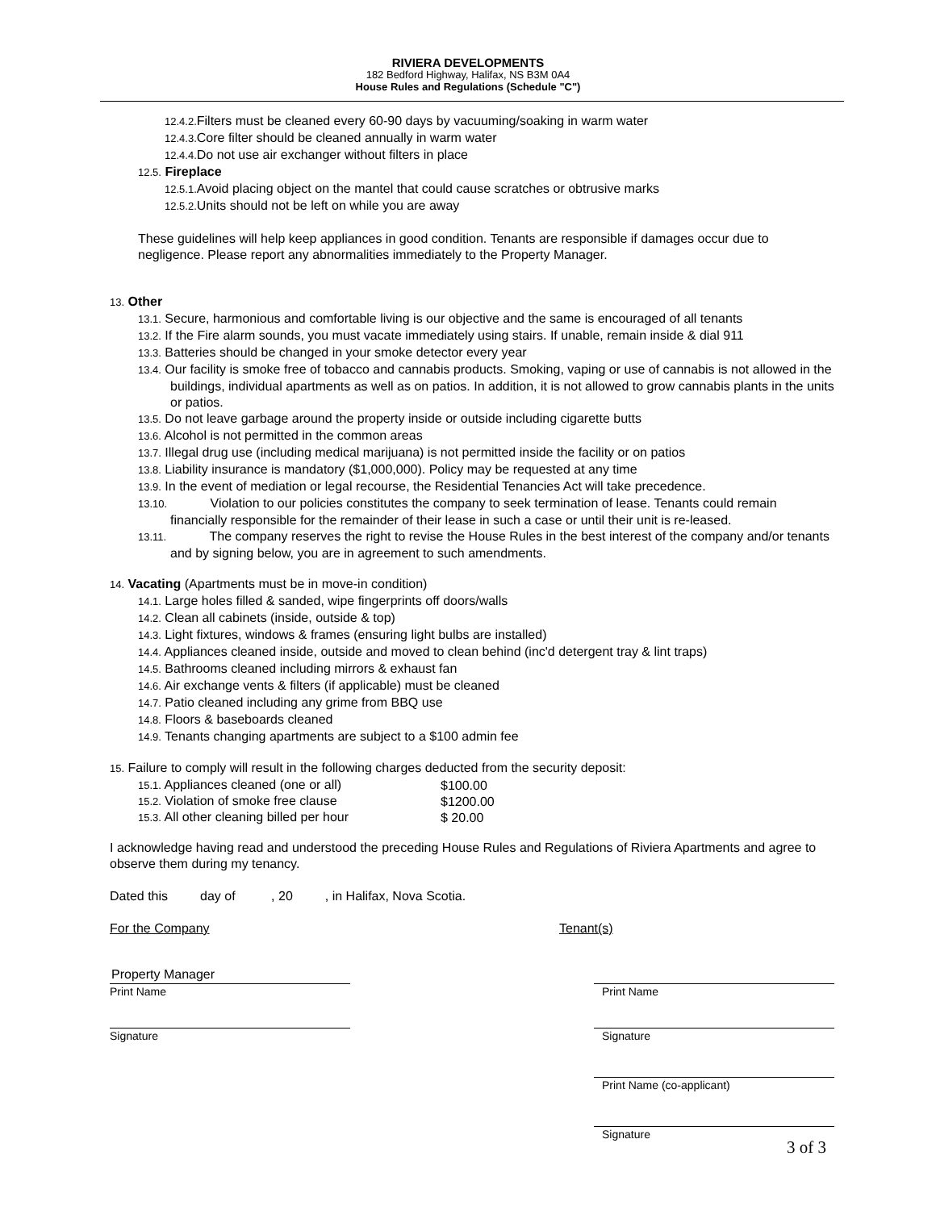RIVIERA DEVELOPMENTS
182 Bedford Highway, Halifax, NS B3M 0A4
House Rules and Regulations (Schedule "C")
12.4.2. Filters must be cleaned every 60-90 days by vacuuming/soaking in warm water
12.4.3. Core filter should be cleaned annually in warm water
12.4.4. Do not use air exchanger without filters in place
12.5. Fireplace
12.5.1. Avoid placing object on the mantel that could cause scratches or obtrusive marks
12.5.2. Units should not be left on while you are away
These guidelines will help keep appliances in good condition. Tenants are responsible if damages occur due to negligence. Please report any abnormalities immediately to the Property Manager.
13. Other
13.1. Secure, harmonious and comfortable living is our objective and the same is encouraged of all tenants
13.2. If the Fire alarm sounds, you must vacate immediately using stairs. If unable, remain inside & dial 911
13.3. Batteries should be changed in your smoke detector every year
13.4. Our facility is smoke free of tobacco and cannabis products. Smoking, vaping or use of cannabis is not allowed in the buildings, individual apartments as well as on patios. In addition, it is not allowed to grow cannabis plants in the units or patios.
13.5. Do not leave garbage around the property inside or outside including cigarette butts
13.6. Alcohol is not permitted in the common areas
13.7. Illegal drug use (including medical marijuana) is not permitted inside the facility or on patios
13.8. Liability insurance is mandatory ($1,000,000). Policy may be requested at any time
13.9. In the event of mediation or legal recourse, the Residential Tenancies Act will take precedence.
13.10. Violation to our policies constitutes the company to seek termination of lease. Tenants could remain financially responsible for the remainder of their lease in such a case or until their unit is re-leased.
13.11. The company reserves the right to revise the House Rules in the best interest of the company and/or tenants and by signing below, you are in agreement to such amendments.
14. Vacating (Apartments must be in move-in condition)
14.1. Large holes filled & sanded, wipe fingerprints off doors/walls
14.2. Clean all cabinets (inside, outside & top)
14.3. Light fixtures, windows & frames (ensuring light bulbs are installed)
14.4. Appliances cleaned inside, outside and moved to clean behind (inc'd detergent tray & lint traps)
14.5. Bathrooms cleaned including mirrors & exhaust fan
14.6. Air exchange vents & filters (if applicable) must be cleaned
14.7. Patio cleaned including any grime from BBQ use
14.8. Floors & baseboards cleaned
14.9. Tenants changing apartments are subject to a $100 admin fee
15. Failure to comply will result in the following charges deducted from the security deposit:
| 15.1. Appliances cleaned (one or all) | $100.00 |
| 15.2. Violation of smoke free clause | $1200.00 |
| 15.3. All other cleaning billed per hour | $ 20.00 |
I acknowledge having read and understood the preceding House Rules and Regulations of Riviera Apartments and agree to observe them during my tenancy.
Dated this day of , 20 , in Halifax, Nova Scotia.
For the Company Tenant(s)
Property Manager
Print Name
Signature
Print Name
Signature
Print Name (co-applicant)
Signature
3 of 3